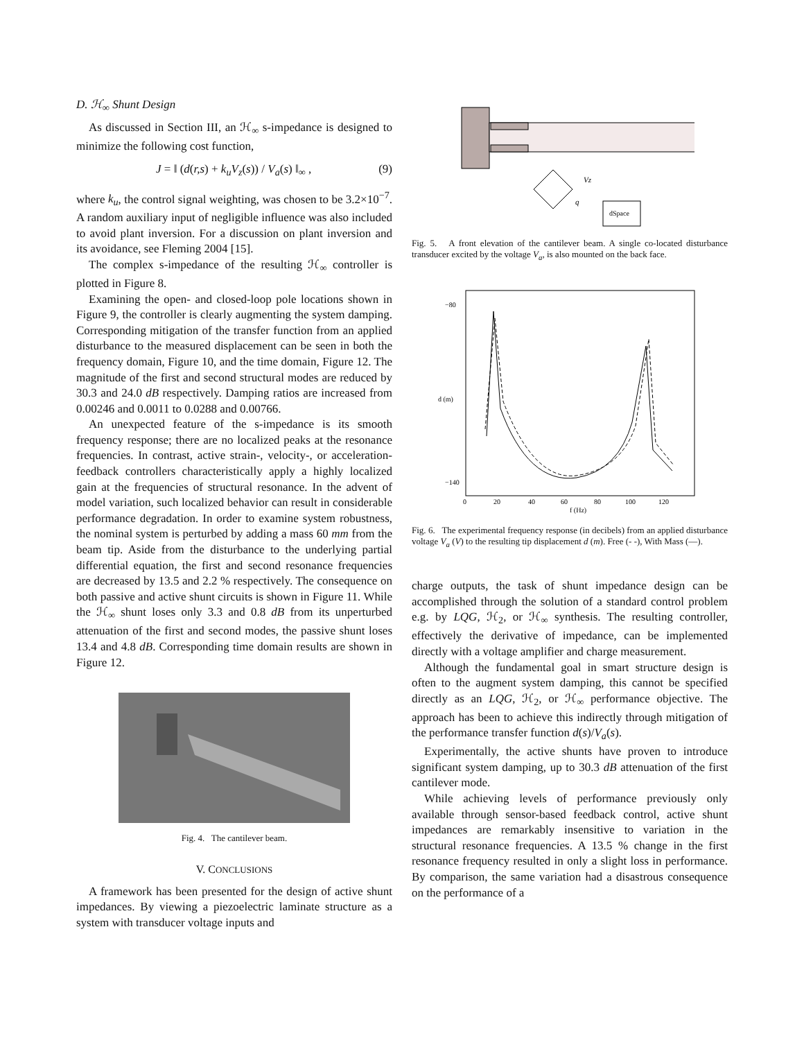D. ℋ<sub>∞</sub> Shunt Design
As discussed in Section III, an ℋ<sub>∞</sub> s-impedance is designed to minimize the following cost function,
J = ‖ (d(r,s) + k<sub>u</sub>V<sub>z</sub>(s)) / V<sub>a</sub>(s) ‖<sub>∞</sub> , (9)
where k<sub>u</sub>, the control signal weighting, was chosen to be 3.2×10<sup>−7</sup>. A random auxiliary input of negligible influence was also included to avoid plant inversion. For a discussion on plant inversion and its avoidance, see Fleming 2004 [15].
The complex s-impedance of the resulting ℋ<sub>∞</sub> controller is plotted in Figure 8.
Examining the open- and closed-loop pole locations shown in Figure 9, the controller is clearly augmenting the system damping. Corresponding mitigation of the transfer function from an applied disturbance to the measured displacement can be seen in both the frequency domain, Figure 10, and the time domain, Figure 12. The magnitude of the first and second structural modes are reduced by 30.3 and 24.0 dB respectively. Damping ratios are increased from 0.00246 and 0.0011 to 0.0288 and 0.00766.
An unexpected feature of the s-impedance is its smooth frequency response; there are no localized peaks at the resonance frequencies. In contrast, active strain-, velocity-, or acceleration-feedback controllers characteristically apply a highly localized gain at the frequencies of structural resonance. In the advent of model variation, such localized behavior can result in considerable performance degradation. In order to examine system robustness, the nominal system is perturbed by adding a mass 60 mm from the beam tip. Aside from the disturbance to the underlying partial differential equation, the first and second resonance frequencies are decreased by 13.5 and 2.2 % respectively. The consequence on both passive and active shunt circuits is shown in Figure 11. While the ℋ<sub>∞</sub> shunt loses only 3.3 and 0.8 dB from its unperturbed attenuation of the first and second modes, the passive shunt loses 13.4 and 4.8 dB. Corresponding time domain results are shown in Figure 12.
Fig. 4. The cantilever beam.
V. CONCLUSIONS
A framework has been presented for the design of active shunt impedances. By viewing a piezoelectric laminate structure as a system with transducer voltage inputs and
dSpace
Vz
q
Fig. 5. A front elevation of the cantilever beam. A single co-located disturbance transducer excited by the voltage V<sub>a</sub>, is also mounted on the back face.
d (m)
f (Hz)
−80
−140
0
20
40
60
80
100
120
Fig. 6. The experimental frequency response (in decibels) from an applied disturbance voltage V<sub>a</sub> (V) to the resulting tip displacement d (m). Free (- -), With Mass (—).
charge outputs, the task of shunt impedance design can be accomplished through the solution of a standard control problem e.g. by LQG, ℋ<sub>2</sub>, or ℋ<sub>∞</sub> synthesis. The resulting controller, effectively the derivative of impedance, can be implemented directly with a voltage amplifier and charge measurement.
Although the fundamental goal in smart structure design is often to the augment system damping, this cannot be specified directly as an LQG, ℋ<sub>2</sub>, or ℋ<sub>∞</sub> performance objective. The approach has been to achieve this indirectly through mitigation of the performance transfer function d(s)/V<sub>a</sub>(s).
Experimentally, the active shunts have proven to introduce significant system damping, up to 30.3 dB attenuation of the first cantilever mode.
While achieving levels of performance previously only available through sensor-based feedback control, active shunt impedances are remarkably insensitive to variation in the structural resonance frequencies. A 13.5 % change in the first resonance frequency resulted in only a slight loss in performance. By comparison, the same variation had a disastrous consequence on the performance of a